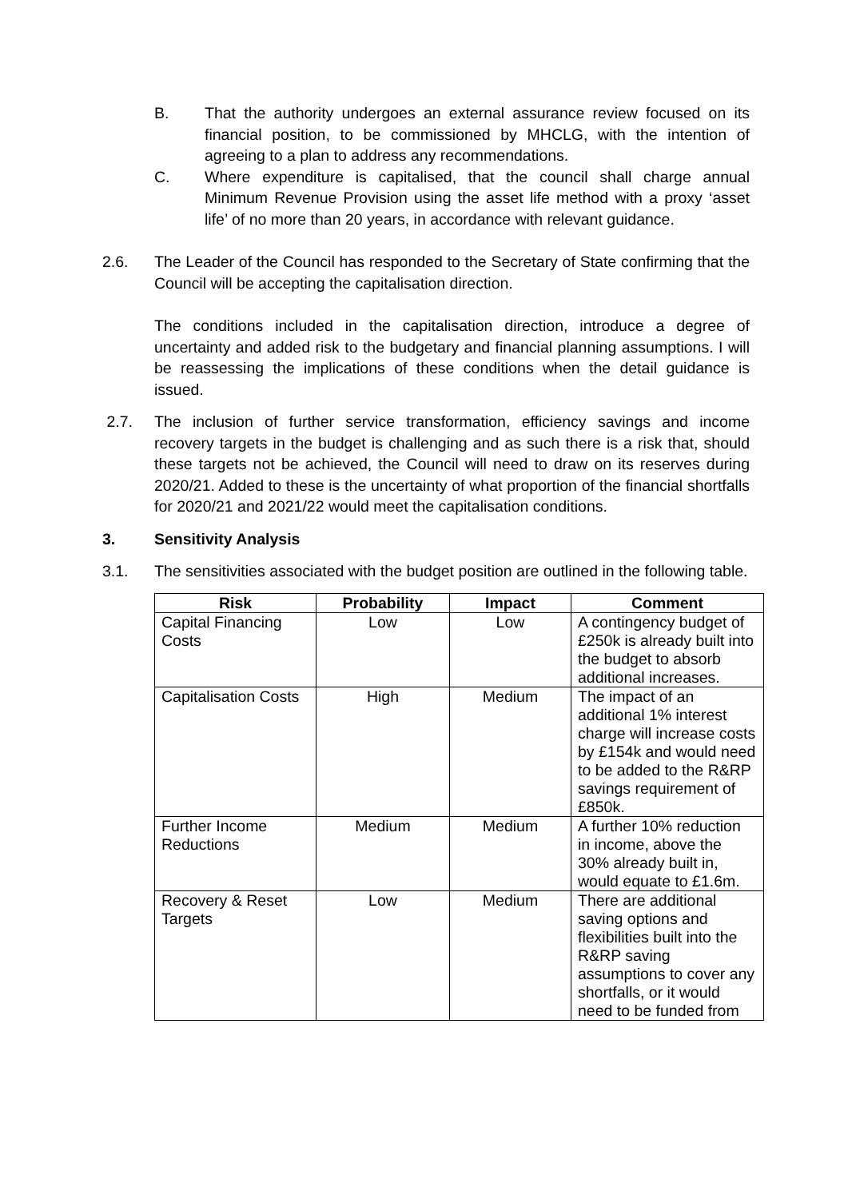B. That the authority undergoes an external assurance review focused on its financial position, to be commissioned by MHCLG, with the intention of agreeing to a plan to address any recommendations.
C. Where expenditure is capitalised, that the council shall charge annual Minimum Revenue Provision using the asset life method with a proxy ‘asset life’ of no more than 20 years, in accordance with relevant guidance.
2.6. The Leader of the Council has responded to the Secretary of State confirming that the Council will be accepting the capitalisation direction.
The conditions included in the capitalisation direction, introduce a degree of uncertainty and added risk to the budgetary and financial planning assumptions. I will be reassessing the implications of these conditions when the detail guidance is issued.
2.7. The inclusion of further service transformation, efficiency savings and income recovery targets in the budget is challenging and as such there is a risk that, should these targets not be achieved, the Council will need to draw on its reserves during 2020/21. Added to these is the uncertainty of what proportion of the financial shortfalls for 2020/21 and 2021/22 would meet the capitalisation conditions.
3. Sensitivity Analysis
3.1. The sensitivities associated with the budget position are outlined in the following table.
| Risk | Probability | Impact | Comment |
| --- | --- | --- | --- |
| Capital Financing Costs | Low | Low | A contingency budget of £250k is already built into the budget to absorb additional increases. |
| Capitalisation Costs | High | Medium | The impact of an additional 1% interest charge will increase costs by £154k and would need to be added to the R&RP savings requirement of £850k. |
| Further Income Reductions | Medium | Medium | A further 10% reduction in income, above the 30% already built in, would equate to £1.6m. |
| Recovery & Reset Targets | Low | Medium | There are additional saving options and flexibilities built into the R&RP saving assumptions to cover any shortfalls, or it would need to be funded from |